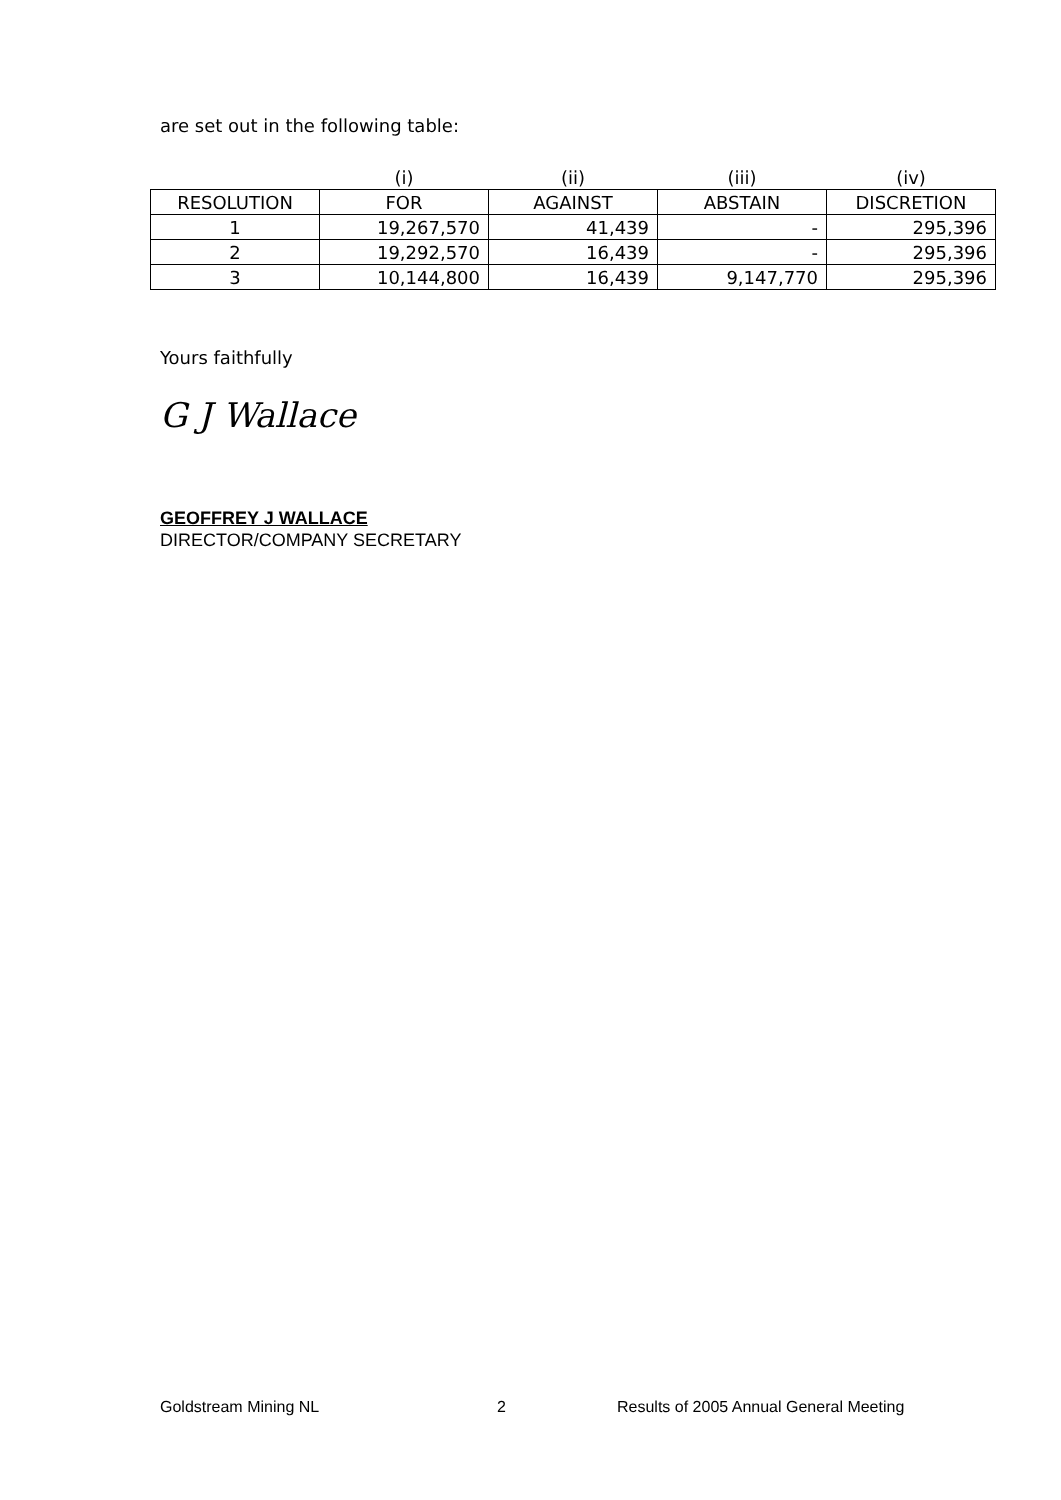are set out in the following table:
| | (i) | (ii) | (iii) | (iv) |
| --- | --- | --- | --- | --- |
| RESOLUTION | FOR | AGAINST | ABSTAIN | DISCRETION |
| 1 | 19,267,570 | 41,439 | - | 295,396 |
| 2 | 19,292,570 | 16,439 | - | 295,396 |
| 3 | 10,144,800 | 16,439 | 9,147,770 | 295,396 |
Yours faithfully
G J Wallace
GEOFFREY J WALLACE
DIRECTOR/COMPANY SECRETARY
Goldstream Mining NL 2
Results of 2005 Annual General Meeting